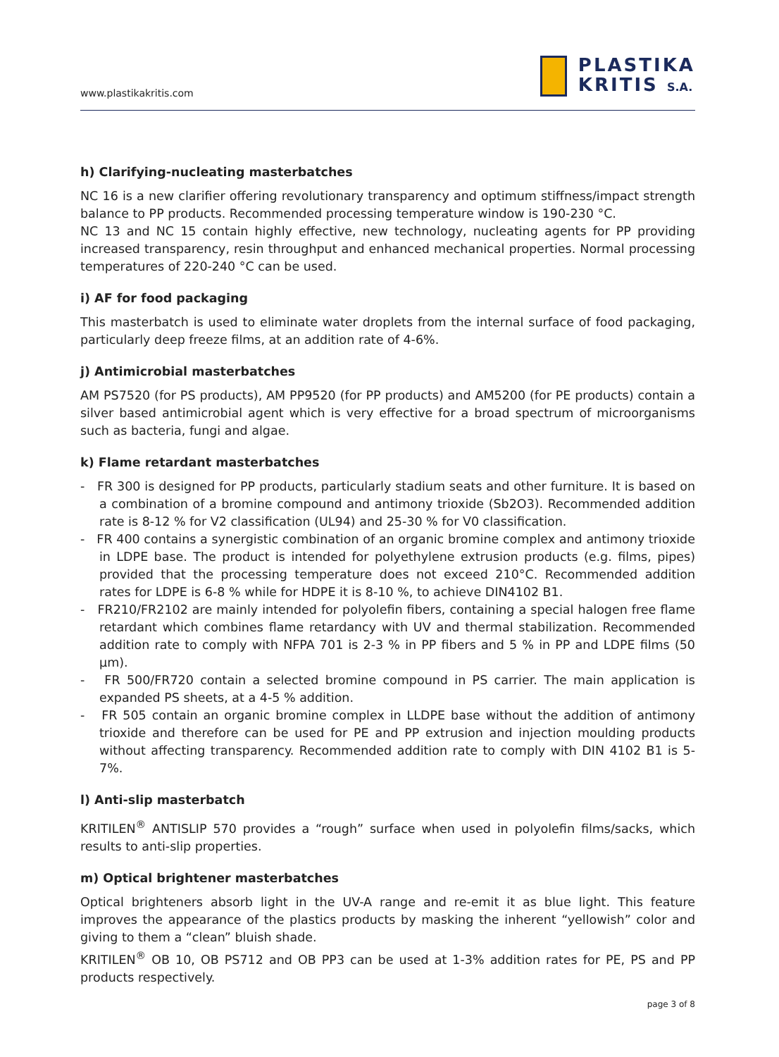www.plastikakritis.com
PLASTIKA
KRITIS S.A.
h) Clarifying-nucleating masterbatches
NC 16 is a new clarifier offering revolutionary transparency and optimum stiffness/impact strength balance to PP products. Recommended processing temperature window is 190-230 °C.
NC 13 and NC 15 contain highly effective, new technology, nucleating agents for PP providing increased transparency, resin throughput and enhanced mechanical properties. Normal processing temperatures of 220-240 °C can be used.
i) AF for food packaging
This masterbatch is used to eliminate water droplets from the internal surface of food packaging, particularly deep freeze films, at an addition rate of 4-6%.
j) Antimicrobial masterbatches
AM PS7520 (for PS products), AM PP9520 (for PP products) and AM5200 (for PE products) contain a silver based antimicrobial agent which is very effective for a broad spectrum of microorganisms such as bacteria, fungi and algae.
k) Flame retardant masterbatches
- FR 300 is designed for PP products, particularly stadium seats and other furniture. It is based on a combination of a bromine compound and antimony trioxide (Sb2O3). Recommended addition rate is 8-12 % for V2 classification (UL94) and 25-30 % for V0 classification.
- FR 400 contains a synergistic combination of an organic bromine complex and antimony trioxide in LDPE base. The product is intended for polyethylene extrusion products (e.g. films, pipes) provided that the processing temperature does not exceed 210°C. Recommended addition rates for LDPE is 6-8 % while for HDPE it is 8-10 %, to achieve DIN4102 B1.
- FR210/FR2102 are mainly intended for polyolefin fibers, containing a special halogen free flame retardant which combines flame retardancy with UV and thermal stabilization. Recommended addition rate to comply with NFPA 701 is 2-3 % in PP fibers and 5 % in PP and LDPE films (50 μm).
- FR 500/FR720 contain a selected bromine compound in PS carrier. The main application is expanded PS sheets, at a 4-5 % addition.
- FR 505 contain an organic bromine complex in LLDPE base without the addition of antimony trioxide and therefore can be used for PE and PP extrusion and injection moulding products without affecting transparency. Recommended addition rate to comply with DIN 4102 B1 is 5-7%.
l) Anti-slip masterbatch
KRITILEN<sup>®</sup> ANTISLIP 570 provides a “rough” surface when used in polyolefin films/sacks, which results to anti-slip properties.
m) Optical brightener masterbatches
Optical brighteners absorb light in the UV-A range and re-emit it as blue light. This feature improves the appearance of the plastics products by masking the inherent “yellowish” color and giving to them a “clean” bluish shade.
KRITILEN<sup>®</sup> OB 10, OB PS712 and OB PP3 can be used at 1-3% addition rates for PE, PS and PP products respectively.
page 3 of 8